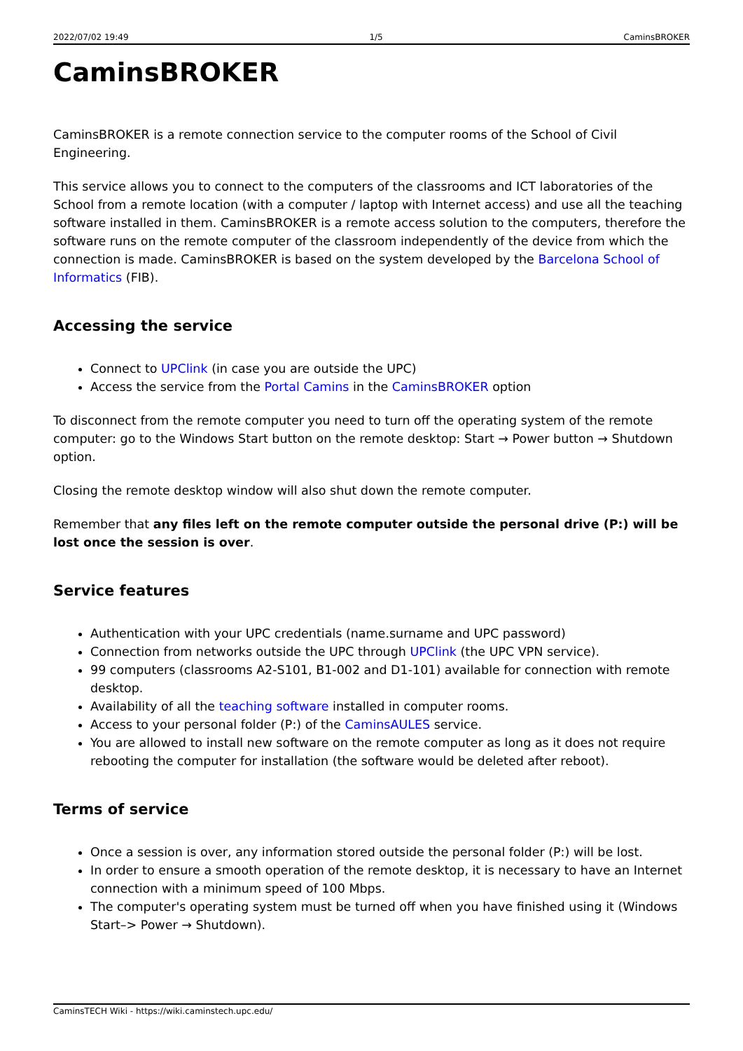2022/07/02 19:49 1/5 CaminsBROKER
CaminsBROKER
CaminsBROKER is a remote connection service to the computer rooms of the School of Civil Engineering.
This service allows you to connect to the computers of the classrooms and ICT laboratories of the School from a remote location (with a computer / laptop with Internet access) and use all the teaching software installed in them. CaminsBROKER is a remote access solution to the computers, therefore the software runs on the remote computer of the classroom independently of the device from which the connection is made. CaminsBROKER is based on the system developed by the Barcelona School of Informatics (FIB).
Accessing the service
Connect to UPClink (in case you are outside the UPC)
Access the service from the Portal Camins in the CaminsBROKER option
To disconnect from the remote computer you need to turn off the operating system of the remote computer: go to the Windows Start button on the remote desktop: Start → Power button → Shutdown option.
Closing the remote desktop window will also shut down the remote computer.
Remember that any files left on the remote computer outside the personal drive (P:) will be lost once the session is over.
Service features
Authentication with your UPC credentials (name.surname and UPC password)
Connection from networks outside the UPC through UPClink (the UPC VPN service).
99 computers (classrooms A2-S101, B1-002 and D1-101) available for connection with remote desktop.
Availability of all the teaching software installed in computer rooms.
Access to your personal folder (P:) of the CaminsAULES service.
You are allowed to install new software on the remote computer as long as it does not require rebooting the computer for installation (the software would be deleted after reboot).
Terms of service
Once a session is over, any information stored outside the personal folder (P:) will be lost.
In order to ensure a smooth operation of the remote desktop, it is necessary to have an Internet connection with a minimum speed of 100 Mbps.
The computer's operating system must be turned off when you have finished using it (Windows Start–> Power → Shutdown).
CaminsTECH Wiki - https://wiki.caminstech.upc.edu/